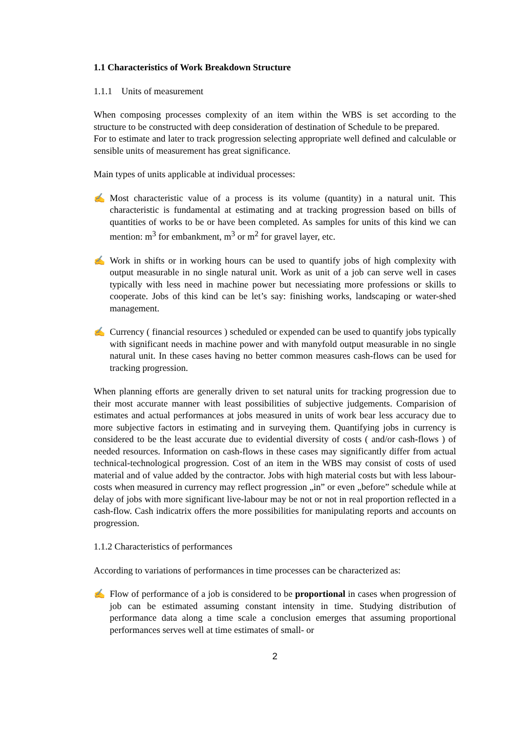1.1 Characteristics of Work Breakdown Structure
1.1.1 Units of measurement
When composing processes complexity of an item within the WBS is set according to the structure to be constructed with deep consideration of destination of Schedule to be prepared.
For to estimate and later to track progression selecting appropriate well defined and calculable or sensible units of measurement has great significance.
Main types of units applicable at individual processes:
✍ Most characteristic value of a process is its volume (quantity) in a natural unit. This characteristic is fundamental at estimating and at tracking progression based on bills of quantities of works to be or have been completed. As samples for units of this kind we can mention: m<sup>3</sup> for embankment, m<sup>3</sup> or m<sup>2</sup> for gravel layer, etc.
✍ Work in shifts or in working hours can be used to quantify jobs of high complexity with output measurable in no single natural unit. Work as unit of a job can serve well in cases typically with less need in machine power but necessiating more professions or skills to cooperate. Jobs of this kind can be let’s say: finishing works, landscaping or water-shed management.
✍ Currency ( financial resources ) scheduled or expended can be used to quantify jobs typically with significant needs in machine power and with manyfold output measurable in no single natural unit. In these cases having no better common measures cash-flows can be used for tracking progression.
When planning efforts are generally driven to set natural units for tracking progression due to their most accurate manner with least possibilities of subjective judgements. Comparision of estimates and actual performances at jobs measured in units of work bear less accuracy due to more subjective factors in estimating and in surveying them. Quantifying jobs in currency is considered to be the least accurate due to evidential diversity of costs ( and/or cash-flows ) of needed resources. Information on cash-flows in these cases may significantly differ from actual technical-technological progression. Cost of an item in the WBS may consist of costs of used material and of value added by the contractor. Jobs with high material costs but with less labour-costs when measured in currency may reflect progression „in” or even „before” schedule while at delay of jobs with more significant live-labour may be not or not in real proportion reflected in a cash-flow. Cash indicatrix offers the more possibilities for manipulating reports and accounts on progression.
1.1.2 Characteristics of performances
According to variations of performances in time processes can be characterized as:
✍ Flow of performance of a job is considered to be proportional in cases when progression of job can be estimated assuming constant intensity in time. Studying distribution of performance data along a time scale a conclusion emerges that assuming proportional performances serves well at time estimates of small- or
2